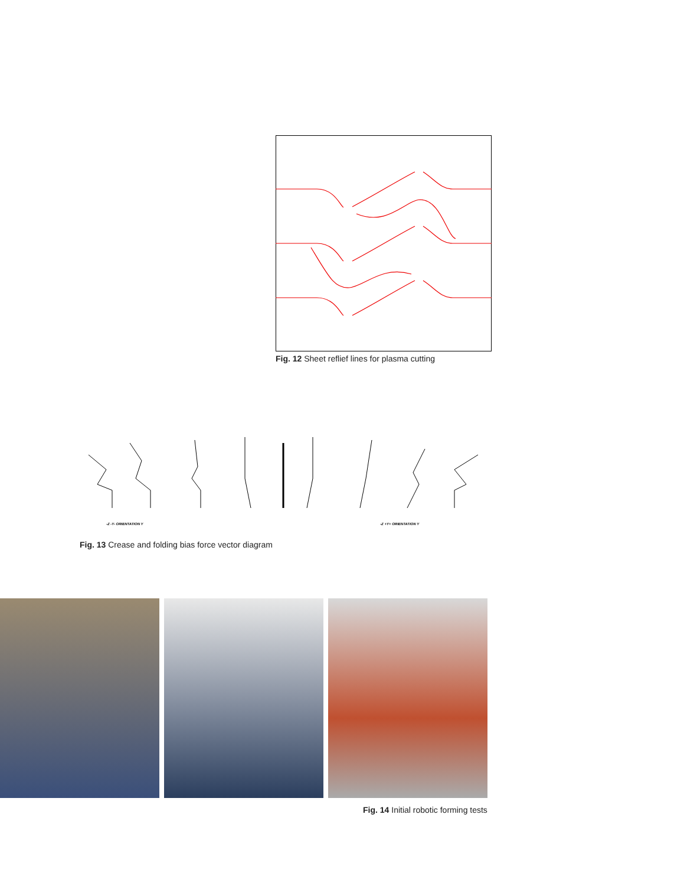Fig. 12 Sheet reflief lines for plasma cutting
-Z -Y- ORIENTATION Y -Z +Y+ ORIENTATION Y
Fig. 13 Crease and folding bias force vector diagram
Fig. 14 Initial robotic forming tests